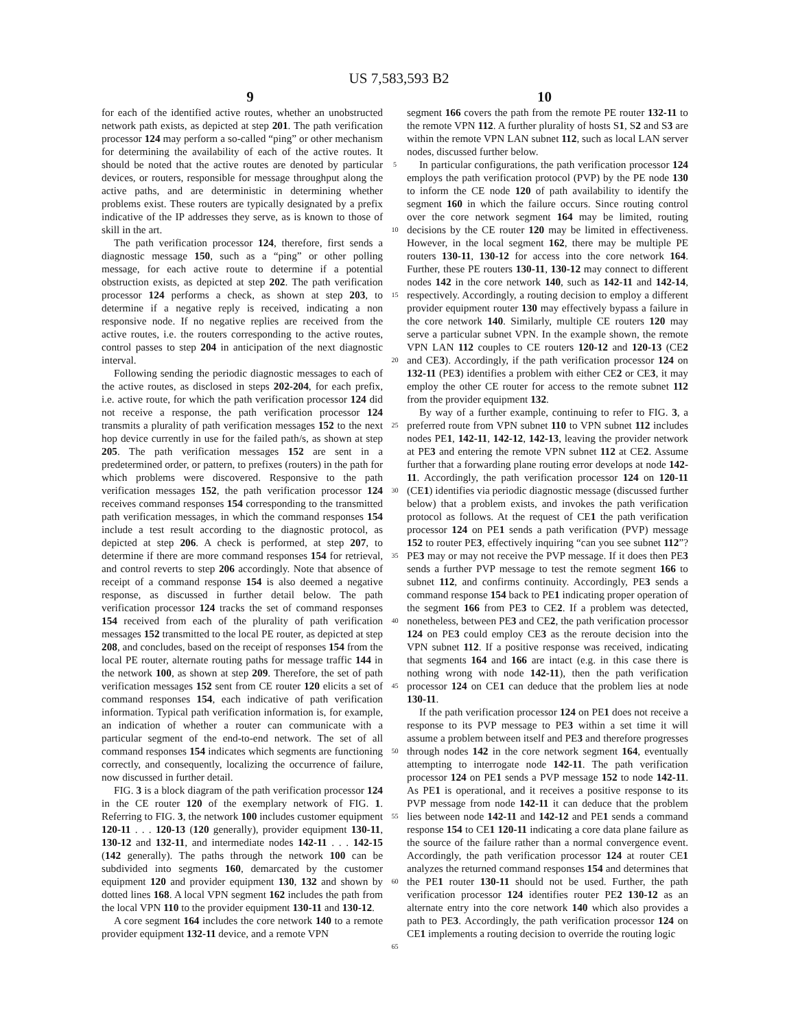US 7,583,593 B2
9 10
for each of the identified active routes, whether an unobstructed network path exists, as depicted at step 201. The path verification processor 124 may perform a so-called “ping” or other mechanism for determining the availability of each of the active routes. It should be noted that the active routes are denoted by particular devices, or routers, responsible for message throughput along the active paths, and are deterministic in determining whether problems exist. These routers are typically designated by a prefix indicative of the IP addresses they serve, as is known to those of skill in the art.
The path verification processor 124, therefore, first sends a diagnostic message 150, such as a “ping” or other polling message, for each active route to determine if a potential obstruction exists, as depicted at step 202. The path verification processor 124 performs a check, as shown at step 203, to determine if a negative reply is received, indicating a non responsive node. If no negative replies are received from the active routes, i.e. the routers corresponding to the active routes, control passes to step 204 in anticipation of the next diagnostic interval.
Following sending the periodic diagnostic messages to each of the active routes, as disclosed in steps 202-204, for each prefix, i.e. active route, for which the path verification processor 124 did not receive a response, the path verification processor 124 transmits a plurality of path verification messages 152 to the next hop device currently in use for the failed path/s, as shown at step 205. The path verification messages 152 are sent in a predetermined order, or pattern, to prefixes (routers) in the path for which problems were discovered. Responsive to the path verification messages 152, the path verification processor 124 receives command responses 154 corresponding to the transmitted path verification messages, in which the command responses 154 include a test result according to the diagnostic protocol, as depicted at step 206. A check is performed, at step 207, to determine if there are more command responses 154 for retrieval, and control reverts to step 206 accordingly. Note that absence of receipt of a command response 154 is also deemed a negative response, as discussed in further detail below. The path verification processor 124 tracks the set of command responses 154 received from each of the plurality of path verification messages 152 transmitted to the local PE router, as depicted at step 208, and concludes, based on the receipt of responses 154 from the local PE router, alternate routing paths for message traffic 144 in the network 100, as shown at step 209. Therefore, the set of path verification messages 152 sent from CE router 120 elicits a set of command responses 154, each indicative of path verification information. Typical path verification information is, for example, an indication of whether a router can communicate with a particular segment of the end-to-end network. The set of all command responses 154 indicates which segments are functioning correctly, and consequently, localizing the occurrence of failure, now discussed in further detail.
FIG. 3 is a block diagram of the path verification processor 124 in the CE router 120 of the exemplary network of FIG. 1. Referring to FIG. 3, the network 100 includes customer equipment 120-11 . . . 120-13 (120 generally), provider equipment 130-11, 130-12 and 132-11, and intermediate nodes 142-11 . . . 142-15 (142 generally). The paths through the network 100 can be subdivided into segments 160, demarcated by the customer equipment 120 and provider equipment 130, 132 and shown by dotted lines 168. A local VPN segment 162 includes the path from the local VPN 110 to the provider equipment 130-11 and 130-12.
A core segment 164 includes the core network 140 to a remote provider equipment 132-11 device, and a remote VPN
5
10
15
20
25
30
35
40
45
50
55
60
65
segment 166 covers the path from the remote PE router 132-11 to the remote VPN 112. A further plurality of hosts S1, S2 and S3 are within the remote VPN LAN subnet 112, such as local LAN server nodes, discussed further below.
In particular configurations, the path verification processor 124 employs the path verification protocol (PVP) by the PE node 130 to inform the CE node 120 of path availability to identify the segment 160 in which the failure occurs. Since routing control over the core network segment 164 may be limited, routing decisions by the CE router 120 may be limited in effectiveness. However, in the local segment 162, there may be multiple PE routers 130-11, 130-12 for access into the core network 164. Further, these PE routers 130-11, 130-12 may connect to different nodes 142 in the core network 140, such as 142-11 and 142-14, respectively. Accordingly, a routing decision to employ a different provider equipment router 130 may effectively bypass a failure in the core network 140. Similarly, multiple CE routers 120 may serve a particular subnet VPN. In the example shown, the remote VPN LAN 112 couples to CE routers 120-12 and 120-13 (CE2 and CE3). Accordingly, if the path verification processor 124 on 132-11 (PE3) identifies a problem with either CE2 or CE3, it may employ the other CE router for access to the remote subnet 112 from the provider equipment 132.
By way of a further example, continuing to refer to FIG. 3, a preferred route from VPN subnet 110 to VPN subnet 112 includes nodes PE1, 142-11, 142-12, 142-13, leaving the provider network at PE3 and entering the remote VPN subnet 112 at CE2. Assume further that a forwarding plane routing error develops at node 142-11. Accordingly, the path verification processor 124 on 120-11 (CE1) identifies via periodic diagnostic message (discussed further below) that a problem exists, and invokes the path verification protocol as follows. At the request of CE1 the path verification processor 124 on PE1 sends a path verification (PVP) message 152 to router PE3, effectively inquiring “can you see subnet 112”? PE3 may or may not receive the PVP message. If it does then PE3 sends a further PVP message to test the remote segment 166 to subnet 112, and confirms continuity. Accordingly, PE3 sends a command response 154 back to PE1 indicating proper operation of the segment 166 from PE3 to CE2. If a problem was detected, nonetheless, between PE3 and CE2, the path verification processor 124 on PE3 could employ CE3 as the reroute decision into the VPN subnet 112. If a positive response was received, indicating that segments 164 and 166 are intact (e.g. in this case there is nothing wrong with node 142-11), then the path verification processor 124 on CE1 can deduce that the problem lies at node 130-11.
If the path verification processor 124 on PE1 does not receive a response to its PVP message to PE3 within a set time it will assume a problem between itself and PE3 and therefore progresses through nodes 142 in the core network segment 164, eventually attempting to interrogate node 142-11. The path verification processor 124 on PE1 sends a PVP message 152 to node 142-11. As PE1 is operational, and it receives a positive response to its PVP message from node 142-11 it can deduce that the problem lies between node 142-11 and 142-12 and PE1 sends a command response 154 to CE1 120-11 indicating a core data plane failure as the source of the failure rather than a normal convergence event. Accordingly, the path verification processor 124 at router CE1 analyzes the returned command responses 154 and determines that the PE1 router 130-11 should not be used. Further, the path verification processor 124 identifies router PE2 130-12 as an alternate entry into the core network 140 which also provides a path to PE3. Accordingly, the path verification processor 124 on CE1 implements a routing decision to override the routing logic